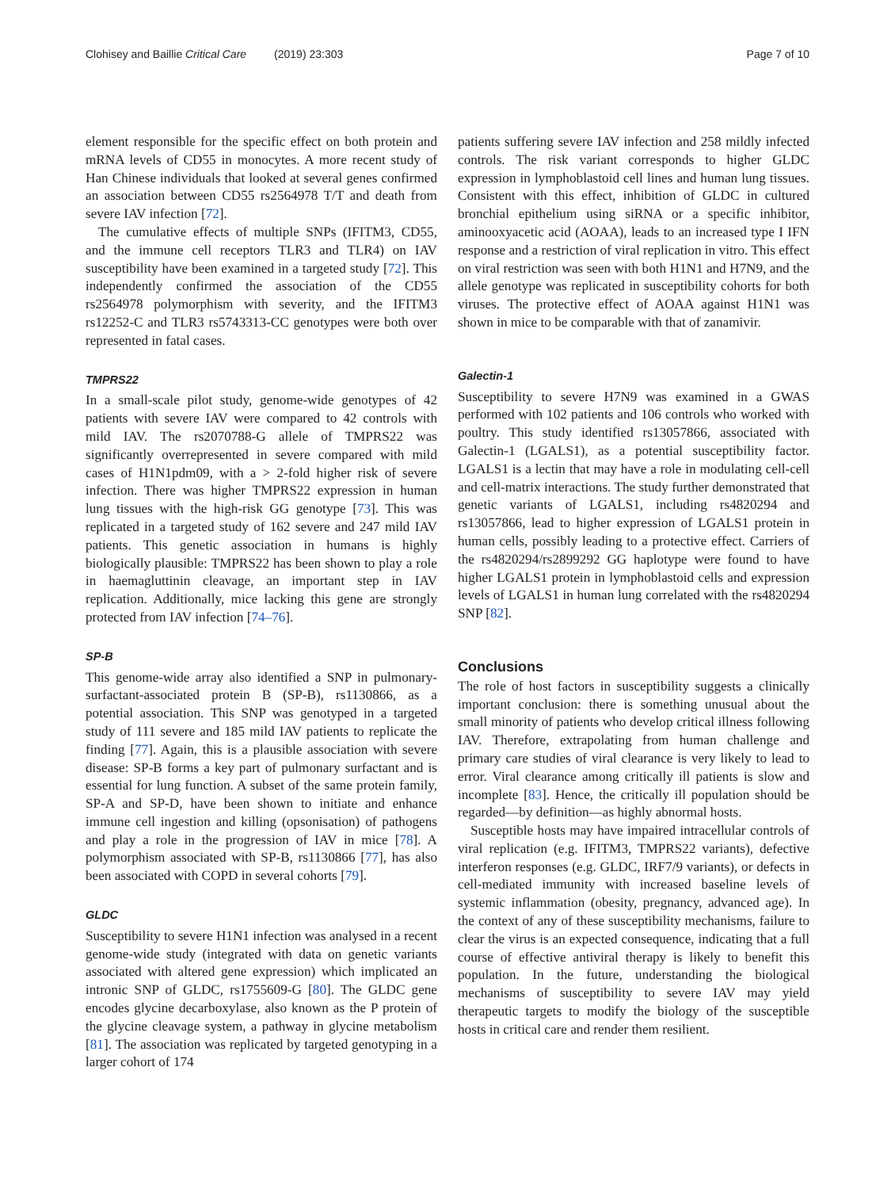Clohisey and Baillie Critical Care (2019) 23:303 Page 7 of 10
element responsible for the specific effect on both protein and mRNA levels of CD55 in monocytes. A more recent study of Han Chinese individuals that looked at several genes confirmed an association between CD55 rs2564978 T/T and death from severe IAV infection [72].
The cumulative effects of multiple SNPs (IFITM3, CD55, and the immune cell receptors TLR3 and TLR4) on IAV susceptibility have been examined in a targeted study [72]. This independently confirmed the association of the CD55 rs2564978 polymorphism with severity, and the IFITM3 rs12252-C and TLR3 rs5743313-CC genotypes were both over represented in fatal cases.
TMPRS22
In a small-scale pilot study, genome-wide genotypes of 42 patients with severe IAV were compared to 42 controls with mild IAV. The rs2070788-G allele of TMPRS22 was significantly overrepresented in severe compared with mild cases of H1N1pdm09, with a > 2-fold higher risk of severe infection. There was higher TMPRS22 expression in human lung tissues with the high-risk GG genotype [73]. This was replicated in a targeted study of 162 severe and 247 mild IAV patients. This genetic association in humans is highly biologically plausible: TMPRS22 has been shown to play a role in haemagluttinin cleavage, an important step in IAV replication. Additionally, mice lacking this gene are strongly protected from IAV infection [74–76].
SP-B
This genome-wide array also identified a SNP in pulmonary-surfactant-associated protein B (SP-B), rs1130866, as a potential association. This SNP was genotyped in a targeted study of 111 severe and 185 mild IAV patients to replicate the finding [77]. Again, this is a plausible association with severe disease: SP-B forms a key part of pulmonary surfactant and is essential for lung function. A subset of the same protein family, SP-A and SP-D, have been shown to initiate and enhance immune cell ingestion and killing (opsonisation) of pathogens and play a role in the progression of IAV in mice [78]. A polymorphism associated with SP-B, rs1130866 [77], has also been associated with COPD in several cohorts [79].
GLDC
Susceptibility to severe H1N1 infection was analysed in a recent genome-wide study (integrated with data on genetic variants associated with altered gene expression) which implicated an intronic SNP of GLDC, rs1755609-G [80]. The GLDC gene encodes glycine decarboxylase, also known as the P protein of the glycine cleavage system, a pathway in glycine metabolism [81]. The association was replicated by targeted genotyping in a larger cohort of 174
patients suffering severe IAV infection and 258 mildly infected controls. The risk variant corresponds to higher GLDC expression in lymphoblastoid cell lines and human lung tissues. Consistent with this effect, inhibition of GLDC in cultured bronchial epithelium using siRNA or a specific inhibitor, aminooxyacetic acid (AOAA), leads to an increased type I IFN response and a restriction of viral replication in vitro. This effect on viral restriction was seen with both H1N1 and H7N9, and the allele genotype was replicated in susceptibility cohorts for both viruses. The protective effect of AOAA against H1N1 was shown in mice to be comparable with that of zanamivir.
Galectin-1
Susceptibility to severe H7N9 was examined in a GWAS performed with 102 patients and 106 controls who worked with poultry. This study identified rs13057866, associated with Galectin-1 (LGALS1), as a potential susceptibility factor. LGALS1 is a lectin that may have a role in modulating cell-cell and cell-matrix interactions. The study further demonstrated that genetic variants of LGALS1, including rs4820294 and rs13057866, lead to higher expression of LGALS1 protein in human cells, possibly leading to a protective effect. Carriers of the rs4820294/rs2899292 GG haplotype were found to have higher LGALS1 protein in lymphoblastoid cells and expression levels of LGALS1 in human lung correlated with the rs4820294 SNP [82].
Conclusions
The role of host factors in susceptibility suggests a clinically important conclusion: there is something unusual about the small minority of patients who develop critical illness following IAV. Therefore, extrapolating from human challenge and primary care studies of viral clearance is very likely to lead to error. Viral clearance among critically ill patients is slow and incomplete [83]. Hence, the critically ill population should be regarded—by definition—as highly abnormal hosts.
Susceptible hosts may have impaired intracellular controls of viral replication (e.g. IFITM3, TMPRS22 variants), defective interferon responses (e.g. GLDC, IRF7/9 variants), or defects in cell-mediated immunity with increased baseline levels of systemic inflammation (obesity, pregnancy, advanced age). In the context of any of these susceptibility mechanisms, failure to clear the virus is an expected consequence, indicating that a full course of effective antiviral therapy is likely to benefit this population. In the future, understanding the biological mechanisms of susceptibility to severe IAV may yield therapeutic targets to modify the biology of the susceptible hosts in critical care and render them resilient.